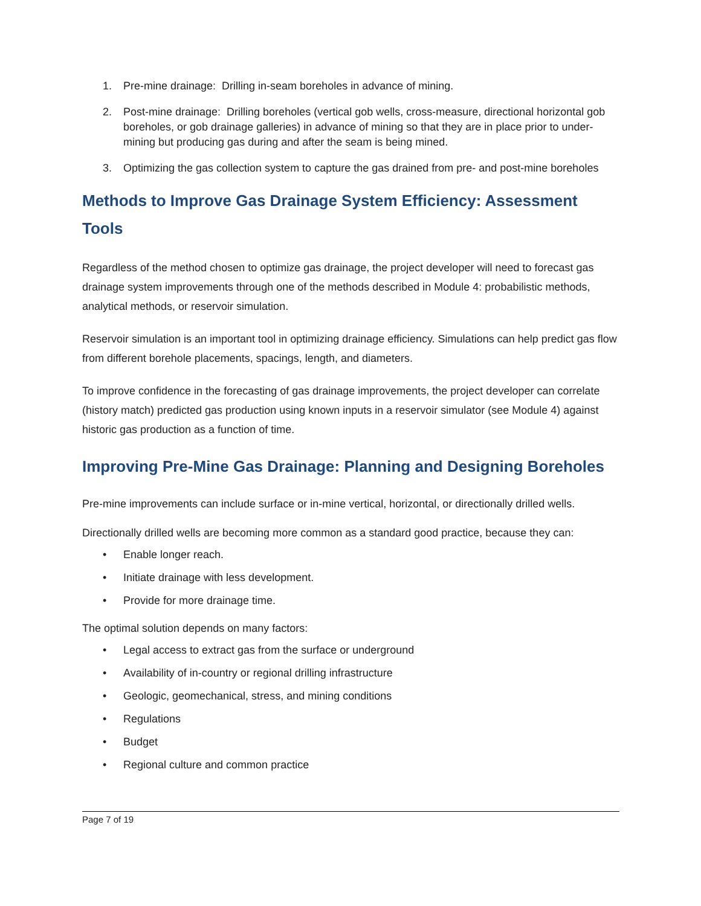1. Pre-mine drainage: Drilling in-seam boreholes in advance of mining.
2. Post-mine drainage: Drilling boreholes (vertical gob wells, cross-measure, directional horizontal gob boreholes, or gob drainage galleries) in advance of mining so that they are in place prior to under-mining but producing gas during and after the seam is being mined.
3. Optimizing the gas collection system to capture the gas drained from pre- and post-mine boreholes
Methods to Improve Gas Drainage System Efficiency: Assessment Tools
Regardless of the method chosen to optimize gas drainage, the project developer will need to forecast gas drainage system improvements through one of the methods described in Module 4: probabilistic methods, analytical methods, or reservoir simulation.
Reservoir simulation is an important tool in optimizing drainage efficiency. Simulations can help predict gas flow from different borehole placements, spacings, length, and diameters.
To improve confidence in the forecasting of gas drainage improvements, the project developer can correlate (history match) predicted gas production using known inputs in a reservoir simulator (see Module 4) against historic gas production as a function of time.
Improving Pre-Mine Gas Drainage: Planning and Designing Boreholes
Pre-mine improvements can include surface or in-mine vertical, horizontal, or directionally drilled wells.
Directionally drilled wells are becoming more common as a standard good practice, because they can:
• Enable longer reach.
• Initiate drainage with less development.
• Provide for more drainage time.
The optimal solution depends on many factors:
• Legal access to extract gas from the surface or underground
• Availability of in-country or regional drilling infrastructure
• Geologic, geomechanical, stress, and mining conditions
• Regulations
• Budget
• Regional culture and common practice
Page 7 of 19